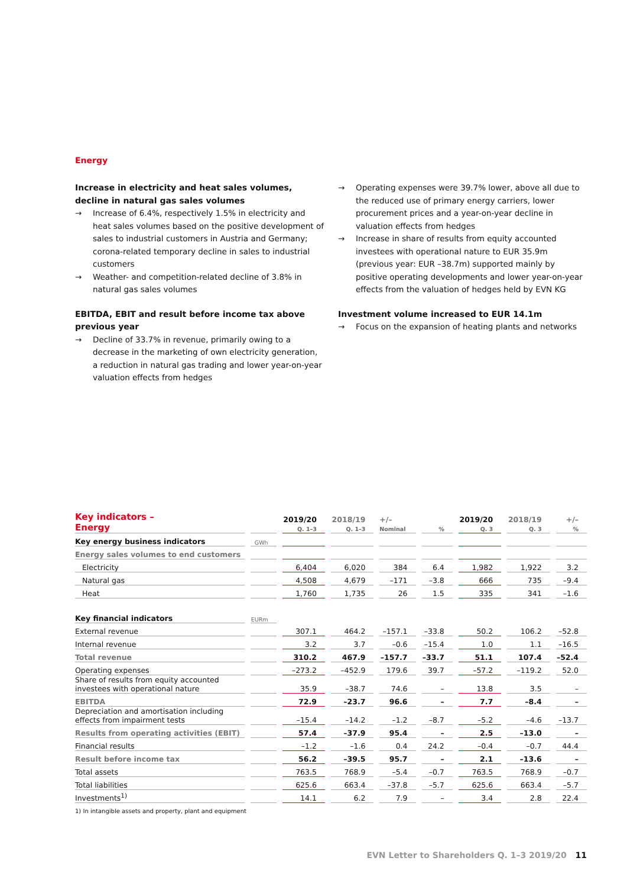Energy
Increase in electricity and heat sales volumes, decline in natural gas sales volumes
→ Increase of 6.4%, respectively 1.5% in electricity and heat sales volumes based on the positive development of sales to industrial customers in Austria and Germany; corona-related temporary decline in sales to industrial customers
→ Weather- and competition-related decline of 3.8% in natural gas sales volumes
EBITDA, EBIT and result before income tax above previous year
→ Decline of 33.7% in revenue, primarily owing to a decrease in the marketing of own electricity generation, a reduction in natural gas trading and lower year-on-year valuation effects from hedges
→ Operating expenses were 39.7% lower, above all due to the reduced use of primary energy carriers, lower procurement prices and a year-on-year decline in valuation effects from hedges
→ Increase in share of results from equity accounted investees with operational nature to EUR 35.9m (previous year: EUR –38.7m) supported mainly by positive operating developments and lower year-on-year effects from the valuation of hedges held by EVN KG
Investment volume increased to EUR 14.1m
→ Focus on the expansion of heating plants and networks
| Key indicators – Energy | | 2019/20 Q. 1–3 | 2018/19 Q. 1–3 | +/– Nominal | % | 2019/20 Q. 3 | 2018/19 Q. 3 | +/– % |
| --- | --- | --- | --- | --- | --- | --- | --- | --- |
| Key energy business indicators | GWh | | | | | | | |
| Energy sales volumes to end customers | | | | | | | | |
| Electricity | | 6,404 | 6,020 | 384 | 6.4 | 1,982 | 1,922 | 3.2 |
| Natural gas | | 4,508 | 4,679 | –171 | –3.8 | 666 | 735 | –9.4 |
| Heat | | 1,760 | 1,735 | 26 | 1.5 | 335 | 341 | –1.6 |
| Key financial indicators | EURm | | | | | | | |
| External revenue | | 307.1 | 464.2 | –157.1 | –33.8 | 50.2 | 106.2 | –52.8 |
| Internal revenue | | 3.2 | 3.7 | –0.6 | –15.4 | 1.0 | 1.1 | –16.5 |
| Total revenue | | 310.2 | 467.9 | –157.7 | –33.7 | 51.1 | 107.4 | –52.4 |
| Operating expenses | | –273.2 | –452.9 | 179.6 | 39.7 | –57.2 | –119.2 | 52.0 |
| Share of results from equity accounted investees with operational nature | | 35.9 | –38.7 | 74.6 | – | 13.8 | 3.5 | – |
| EBITDA | | 72.9 | –23.7 | 96.6 | – | 7.7 | –8.4 | – |
| Depreciation and amortisation including effects from impairment tests | | –15.4 | –14.2 | –1.2 | –8.7 | –5.2 | –4.6 | –13.7 |
| Results from operating activities (EBIT) | | 57.4 | –37.9 | 95.4 | – | 2.5 | –13.0 | – |
| Financial results | | –1.2 | –1.6 | 0.4 | 24.2 | –0.4 | –0.7 | 44.4 |
| Result before income tax | | 56.2 | –39.5 | 95.7 | – | 2.1 | –13.6 | – |
| Total assets | | 763.5 | 768.9 | –5.4 | –0.7 | 763.5 | 768.9 | –0.7 |
| Total liabilities | | 625.6 | 663.4 | –37.8 | –5.7 | 625.6 | 663.4 | –5.7 |
| Investments<sup>1)</sup> | | 14.1 | 6.2 | 7.9 | – | 3.4 | 2.8 | 22.4 |
1) In intangible assets and property, plant and equipment
EVN Letter to Shareholders Q. 1–3 2019/20 11